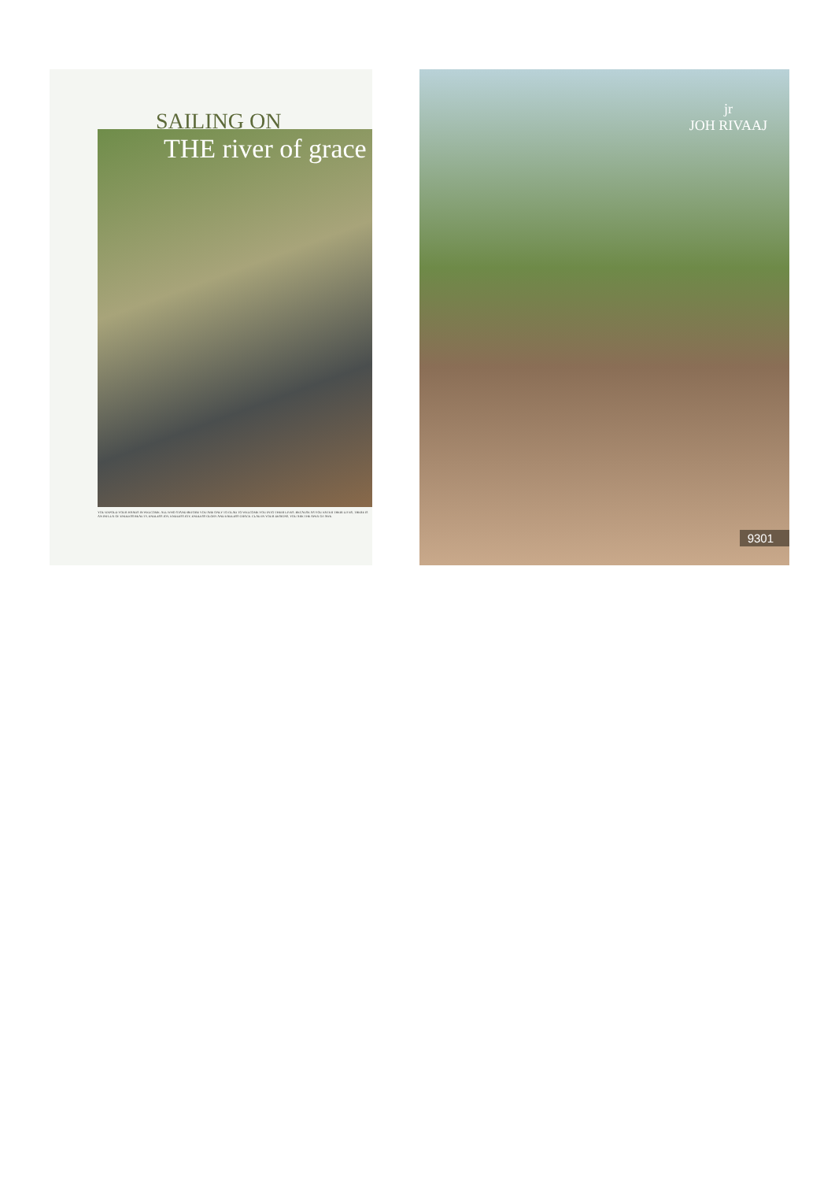SAILING ON
THE river of grace
YOU EXPOLD YOUR HANDS IN WELCOME. ALL WHO STAND BEFORE YOU ARE ONLY TO GLAD TO WELCOME YOU INTO THEIR LIVES. BECAUSE AS YOU ENTER THEIR LIVES, THERE IS AN INFLUX OF ENDLESS BEAUTY, ENDLESS JOY, ENDLESS JOY, ENDLESS GLORY AND ENDLESS GRACE. CLAD IN YOUR DESIGNS, YOU ARE THE APEX OF AWE.
jr
JOH RIVAAJ
9301